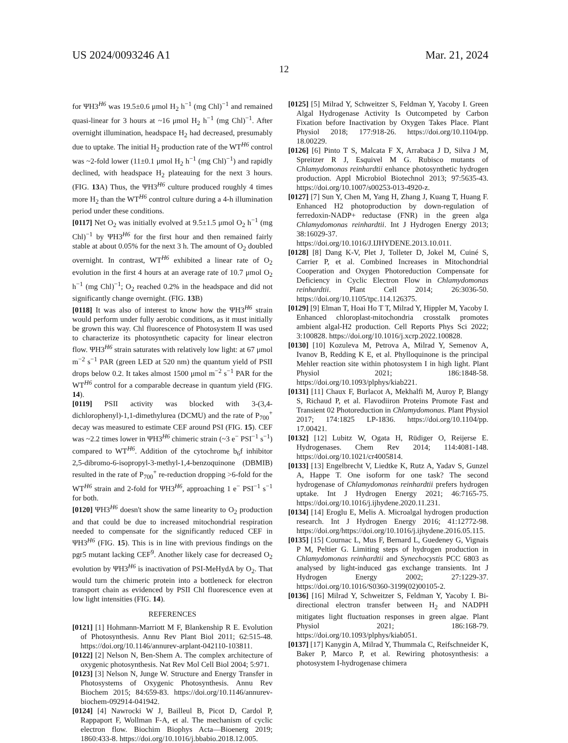US 2024/0093246 A1 Mar. 21, 2024
12
for ΨH3<sup>H6</sup> was 19.5±0.6 μmol H<sub>2</sub> h<sup>−1</sup> (mg Chl)<sup>−1</sup> and remained quasi-linear for 3 hours at ~16 μmol H<sub>2</sub> h<sup>−1</sup> (mg Chl)<sup>−1</sup>. After overnight illumination, headspace H<sub>2</sub> had decreased, presumably due to uptake. The initial H<sub>2</sub> production rate of the WT<sup>H6</sup> control was ~2-fold lower (11±0.1 μmol H<sub>2</sub> h<sup>−1</sup> (mg Chl)<sup>−1</sup>) and rapidly declined, with headspace H<sub>2</sub> plateauing for the next 3 hours. (FIG. 13 A) Thus, the ΨH3<sup>H6</sup> culture produced roughly 4 times more H<sub>2</sub> than the WT<sup>H6</sup> control culture during a 4-h illumination period under these conditions.
[0117] Net O<sub>2</sub> was initially evolved at 9.5±1.5 μmol O<sub>2</sub> h<sup>−1</sup> (mg Chl)<sup>−1</sup> by ΨH3<sup>H6</sup> for the first hour and then remained fairly stable at about 0.05% for the next 3 h. The amount of O<sub>2</sub> doubled overnight. In contrast, WT<sup>H6</sup> exhibited a linear rate of O<sub>2</sub> evolution in the first 4 hours at an average rate of 10.7 μmol O<sub>2</sub> h<sup>−1</sup> (mg Chl)<sup>−1</sup>; O<sub>2</sub> reached 0.2% in the headspace and did not significantly change overnight. (FIG. 13 B)
[0118] It was also of interest to know how the ΨH3<sup>H6</sup> strain would perform under fully aerobic conditions, as it must initially be grown this way. Chl fluorescence of Photosystem II was used to characterize its photosynthetic capacity for linear electron flow. ΨH3<sup>H6</sup> strain saturates with relatively low light: at 67 μmol m<sup>−2</sup> s<sup>−1</sup> PAR (green LED at 520 nm) the quantum yield of PSII drops below 0.2. It takes almost 1500 μmol m<sup>−2</sup> s<sup>−1</sup> PAR for the WT<sup>H6</sup> control for a comparable decrease in quantum yield (FIG. 14).
[0119] PSII activity was blocked with 3-(3,4-dichlorophenyl)-1,1-dimethylurea (DCMU) and the rate of P<sub>700</sub><sup>+</sup> decay was measured to estimate CEF around PSI (FIG. 15). CEF was ~2.2 times lower in ΨH3<sup>H6</sup> chimeric strain (~3 e<sup>−</sup> PSI<sup>−1</sup> s<sup>−1</sup>) compared to WT<sup>H6</sup>. Addition of the cytochrome b<sub>6</sub>f inhibitor 2,5-dibromo-6-isopropyl-3-methyl-1,4-benzoquinone (DBMIB) resulted in the rate of P<sub>700</sub><sup>+</sup> re-reduction dropping >6-fold for the WT<sup>H6</sup> strain and 2-fold for ΨH3<sup>H6</sup>, approaching 1 e<sup>−</sup> PSI<sup>−1</sup> s<sup>−1</sup> for both.
[0120] ΨH3<sup>H6</sup> doesn't show the same linearity to O<sub>2</sub> production and that could be due to increased mitochondrial respiration needed to compensate for the significantly reduced CEF in ΨH3<sup>H6</sup> (FIG. 15). This is in line with previous findings on the pgr5 mutant lacking CEF<sup>9</sup>. Another likely case for decreased O<sub>2</sub> evolution by ΨH3<sup>H6</sup> is inactivation of PSI-MeHydA by O<sub>2</sub>. That would turn the chimeric protein into a bottleneck for electron transport chain as evidenced by PSII Chl fluorescence even at low light intensities (FIG. 14).
REFERENCES
[0121] [1] Hohmann-Marriott M F, Blankenship R E. Evolution of Photosynthesis. Annu Rev Plant Biol 2011; 62:515-48. https://doi.org/10.1146/annurev-arplant-042110-103811.
[0122] [2] Nelson N, Ben-Shem A. The complex architecture of oxygenic photosynthesis. Nat Rev Mol Cell Biol 2004; 5:971.
[0123] [3] Nelson N, Junge W. Structure and Energy Transfer in Photosystems of Oxygenic Photosynthesis. Annu Rev Biochem 2015; 84:659-83. https://doi.org/10.1146/annurev-biochem-092914-041942.
[0124] [4] Nawrocki W J, Bailleul B, Picot D, Cardol P, Rappaport F, Wollman F-A, et al. The mechanism of cyclic electron flow. Biochim Biophys Acta—Bioenerg 2019; 1860:433-8. https://doi.org/10.1016/j.bbabio.2018.12.005.
[0125] [5] Milrad Y, Schweitzer S, Feldman Y, Yacoby I. Green Algal Hydrogenase Activity Is Outcompeted by Carbon Fixation before Inactivation by Oxygen Takes Place. Plant Physiol 2018; 177:918-26. https://doi.org/10.1104/pp. 18.00229.
[0126] [6] Pinto T S, Malcata F X, Arrabaca J D, Silva J M, Spreitzer R J, Esquivel M G. Rubisco mutants of Chlamydomonas reinhardtii enhance photosynthetic hydrogen production. Appl Microbiol Biotechnol 2013; 97:5635-43. https://doi.org/10.1007/s00253-013-4920-z.
[0127] [7] Sun Y, Chen M, Yang H, Zhang J, Kuang T, Huang F. Enhanced H2 photoproduction by down-regulation of ferredoxin-NADP+ reductase (FNR) in the green alga Chlamydomonas reinhardtii. Int J Hydrogen Energy 2013; 38:16029-37. https://doi.org/10.1016/J.IJHYDENE.2013.10.011.
[0128] [8] Dang K-V, Plet J, Tolleter D, Jokel M, Cuiné S, Carrier P, et al. Combined Increases in Mitochondrial Cooperation and Oxygen Photoreduction Compensate for Deficiency in Cyclic Electron Flow in Chlamydomonas reinhardtii. Plant Cell 2014; 26:3036-50. https://doi.org/10.1105/tpc.114.126375.
[0129] [9] Elman T, Hoai Ho T T, Milrad Y, Hippler M, Yacoby I. Enhanced chloroplast-mitochondria crosstalk promotes ambient algal-H2 production. Cell Reports Phys Sci 2022; 3:100828. https://doi.org/10.1016/j.xcrp.2022.100828.
[0130] [10] Kozuleva M, Petrova A, Milrad Y, Semenov A, Ivanov B, Redding K E, et al. Phylloquinone is the principal Mehler reaction site within photosystem I in high light. Plant Physiol 2021; 186:1848-58. https://doi.org/10.1093/plphys/kiab221.
[0131] [11] Chaux F, Burlacot A, Mekhalfi M, Auroy P, Blangy S, Richaud P, et al. Flavodiiron Proteins Promote Fast and Transient 02 Photoreduction in Chlamydomonas. Plant Physiol 2017; 174:1825 LP-1836. https://doi.org/10.1104/pp. 17.00421.
[0132] [12] Lubitz W, Ogata H, Rüdiger O, Reijerse E. Hydrogenases. Chem Rev 2014; 114:4081-148. https://doi.org/10.1021/cr4005814.
[0133] [13] Engelbrecht V, Liedtke K, Rutz A, Yadav S, Gunzel A, Happe T. One isoform for one task? The second hydrogenase of Chlamydomonas reinhardtii prefers hydrogen uptake. Int J Hydrogen Energy 2021; 46:7165-75. https://doi.org/10.1016/j.ijhydene.2020.11.231.
[0134] [14] Eroglu E, Melis A. Microalgal hydrogen production research. Int J Hydrogen Energy 2016; 41:12772-98. https://doi.org/https://doi.org/10.1016/j.ijhydene.2016.05.115.
[0135] [15] Cournac L, Mus F, Bernard L, Guedeney G, Vignais P M, Peltier G. Limiting steps of hydrogen production in Chlamydomonas reinhardtii and Synechocystis PCC 6803 as analysed by light-induced gas exchange transients. Int J Hydrogen Energy 2002; 27:1229-37. https://doi.org/10.1016/S0360-3199(02)00105-2.
[0136] [16] Milrad Y, Schweitzer S, Feldman Y, Yacoby I. Bi-directional electron transfer between H<sub>2</sub> and NADPH mitigates light fluctuation responses in green algae. Plant Physiol 2021; 186:168-79. https://doi.org/10.1093/plphys/kiab051.
[0137] [17] Kanygin A, Milrad Y, Thummala C, Reifschneider K, Baker P, Marco P, et al. Rewiring photosynthesis: a photosystem I-hydrogenase chimera